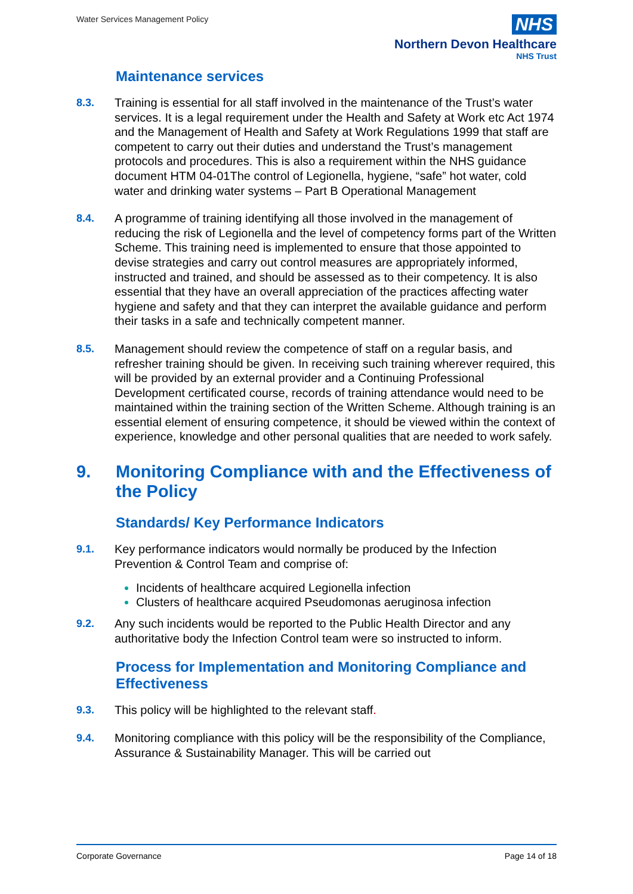Water Services Management Policy
NHS
Northern Devon Healthcare
NHS Trust
Maintenance services
8.3. Training is essential for all staff involved in the maintenance of the Trust’s water services. It is a legal requirement under the Health and Safety at Work etc Act 1974 and the Management of Health and Safety at Work Regulations 1999 that staff are competent to carry out their duties and understand the Trust’s management protocols and procedures. This is also a requirement within the NHS guidance document HTM 04-01The control of Legionella, hygiene, “safe” hot water, cold water and drinking water systems – Part B Operational Management
8.4. A programme of training identifying all those involved in the management of reducing the risk of Legionella and the level of competency forms part of the Written Scheme. This training need is implemented to ensure that those appointed to devise strategies and carry out control measures are appropriately informed, instructed and trained, and should be assessed as to their competency. It is also essential that they have an overall appreciation of the practices affecting water hygiene and safety and that they can interpret the available guidance and perform their tasks in a safe and technically competent manner.
8.5. Management should review the competence of staff on a regular basis, and refresher training should be given. In receiving such training wherever required, this will be provided by an external provider and a Continuing Professional Development certificated course, records of training attendance would need to be maintained within the training section of the Written Scheme. Although training is an essential element of ensuring competence, it should be viewed within the context of experience, knowledge and other personal qualities that are needed to work safely.
9. Monitoring Compliance with and the Effectiveness of the Policy
Standards/ Key Performance Indicators
9.1. Key performance indicators would normally be produced by the Infection Prevention & Control Team and comprise of:
Incidents of healthcare acquired Legionella infection
Clusters of healthcare acquired Pseudomonas aeruginosa infection
9.2. Any such incidents would be reported to the Public Health Director and any authoritative body the Infection Control team were so instructed to inform.
Process for Implementation and Monitoring Compliance and Effectiveness
9.3. This policy will be highlighted to the relevant staff.
9.4. Monitoring compliance with this policy will be the responsibility of the Compliance, Assurance & Sustainability Manager. This will be carried out
Corporate Governance Page 14 of 18